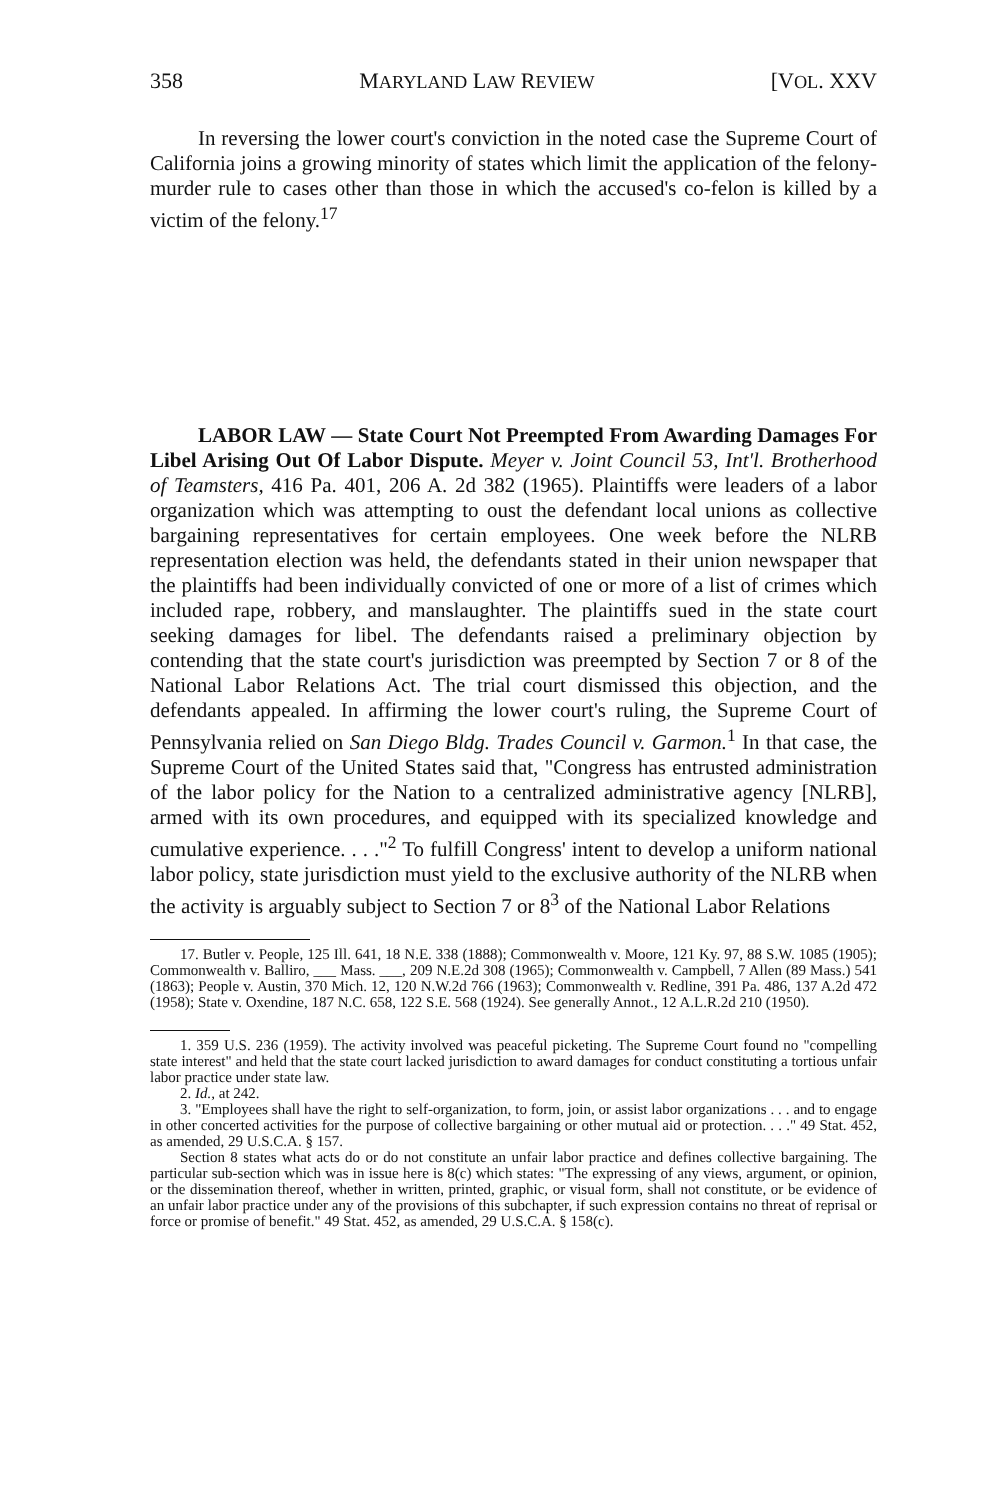358 MARYLAND LAW REVIEW [VOL. XXV
In reversing the lower court's conviction in the noted case the Supreme Court of California joins a growing minority of states which limit the application of the felony-murder rule to cases other than those in which the accused's co-felon is killed by a victim of the felony.<sup>17</sup>
LABOR LAW — State Court Not Preempted From Awarding Damages For Libel Arising Out Of Labor Dispute. Meyer v. Joint Council 53, Int'l. Brotherhood of Teamsters, 416 Pa. 401, 206 A. 2d 382 (1965). Plaintiffs were leaders of a labor organization which was attempting to oust the defendant local unions as collective bargaining representatives for certain employees. One week before the NLRB representation election was held, the defendants stated in their union newspaper that the plaintiffs had been individually convicted of one or more of a list of crimes which included rape, robbery, and manslaughter. The plaintiffs sued in the state court seeking damages for libel. The defendants raised a preliminary objection by contending that the state court's jurisdiction was preempted by Section 7 or 8 of the National Labor Relations Act. The trial court dismissed this objection, and the defendants appealed. In affirming the lower court's ruling, the Supreme Court of Pennsylvania relied on San Diego Bldg. Trades Council v. Garmon.<sup>1</sup> In that case, the Supreme Court of the United States said that, "Congress has entrusted administration of the labor policy for the Nation to a centralized administrative agency [NLRB], armed with its own procedures, and equipped with its specialized knowledge and cumulative experience. . . ."<sup>2</sup> To fulfill Congress' intent to develop a uniform national labor policy, state jurisdiction must yield to the exclusive authority of the NLRB when the activity is arguably subject to Section 7 or 8<sup>3</sup> of the National Labor Relations
17. Butler v. People, 125 Ill. 641, 18 N.E. 338 (1888); Commonwealth v. Moore, 121 Ky. 97, 88 S.W. 1085 (1905); Commonwealth v. Balliro, ___ Mass. ___, 209 N.E.2d 308 (1965); Commonwealth v. Campbell, 7 Allen (89 Mass.) 541 (1863); People v. Austin, 370 Mich. 12, 120 N.W.2d 766 (1963); Commonwealth v. Redline, 391 Pa. 486, 137 A.2d 472 (1958); State v. Oxendine, 187 N.C. 658, 122 S.E. 568 (1924). See generally Annot., 12 A.L.R.2d 210 (1950).
1. 359 U.S. 236 (1959). The activity involved was peaceful picketing. The Supreme Court found no "compelling state interest" and held that the state court lacked jurisdiction to award damages for conduct constituting a tortious unfair labor practice under state law.
2. Id., at 242.
3. "Employees shall have the right to self-organization, to form, join, or assist labor organizations . . . and to engage in other concerted activities for the purpose of collective bargaining or other mutual aid or protection. . . ." 49 Stat. 452, as amended, 29 U.S.C.A. § 157.
Section 8 states what acts do or do not constitute an unfair labor practice and defines collective bargaining. The particular sub-section which was in issue here is 8(c) which states: "The expressing of any views, argument, or opinion, or the dissemination thereof, whether in written, printed, graphic, or visual form, shall not constitute, or be evidence of an unfair labor practice under any of the provisions of this subchapter, if such expression contains no threat of reprisal or force or promise of benefit." 49 Stat. 452, as amended, 29 U.S.C.A. § 158(c).